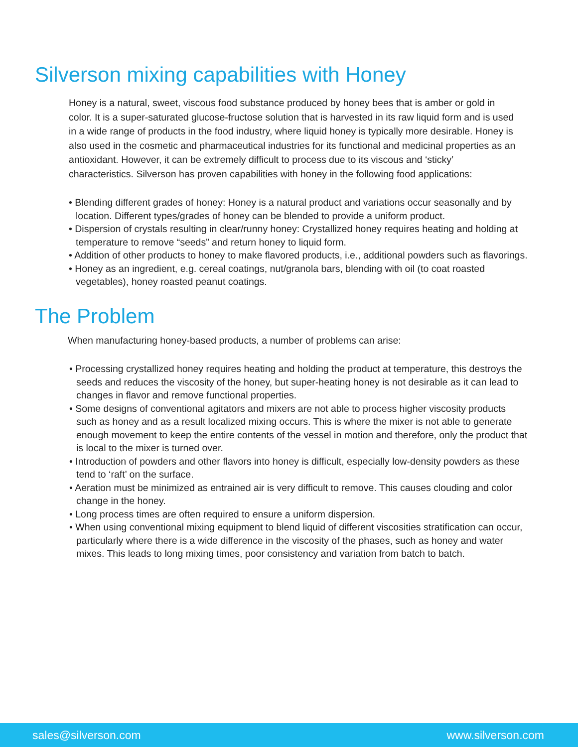Silverson mixing capabilities with Honey
Honey is a natural, sweet, viscous food substance produced by honey bees that is amber or gold in color. It is a super-saturated glucose-fructose solution that is harvested in its raw liquid form and is used in a wide range of products in the food industry, where liquid honey is typically more desirable. Honey is also used in the cosmetic and pharmaceutical industries for its functional and medicinal properties as an antioxidant. However, it can be extremely difficult to process due to its viscous and ‘sticky’ characteristics. Silverson has proven capabilities with honey in the following food applications:
• Blending different grades of honey: Honey is a natural product and variations occur seasonally and by location. Different types/grades of honey can be blended to provide a uniform product.
• Dispersion of crystals resulting in clear/runny honey: Crystallized honey requires heating and holding at temperature to remove “seeds” and return honey to liquid form.
• Addition of other products to honey to make flavored products, i.e., additional powders such as flavorings.
• Honey as an ingredient, e.g. cereal coatings, nut/granola bars, blending with oil (to coat roasted vegetables), honey roasted peanut coatings.
The Problem
When manufacturing honey-based products, a number of problems can arise:
• Processing crystallized honey requires heating and holding the product at temperature, this destroys the seeds and reduces the viscosity of the honey, but super-heating honey is not desirable as it can lead to changes in flavor and remove functional properties.
• Some designs of conventional agitators and mixers are not able to process higher viscosity products such as honey and as a result localized mixing occurs. This is where the mixer is not able to generate enough movement to keep the entire contents of the vessel in motion and therefore, only the product that is local to the mixer is turned over.
• Introduction of powders and other flavors into honey is difficult, especially low-density powders as these tend to ‘raft’ on the surface.
• Aeration must be minimized as entrained air is very difficult to remove. This causes clouding and color change in the honey.
• Long process times are often required to ensure a uniform dispersion.
• When using conventional mixing equipment to blend liquid of different viscosities stratification can occur, particularly where there is a wide difference in the viscosity of the phases, such as honey and water mixes. This leads to long mixing times, poor consistency and variation from batch to batch.
sales@silverson.com www.silverson.com